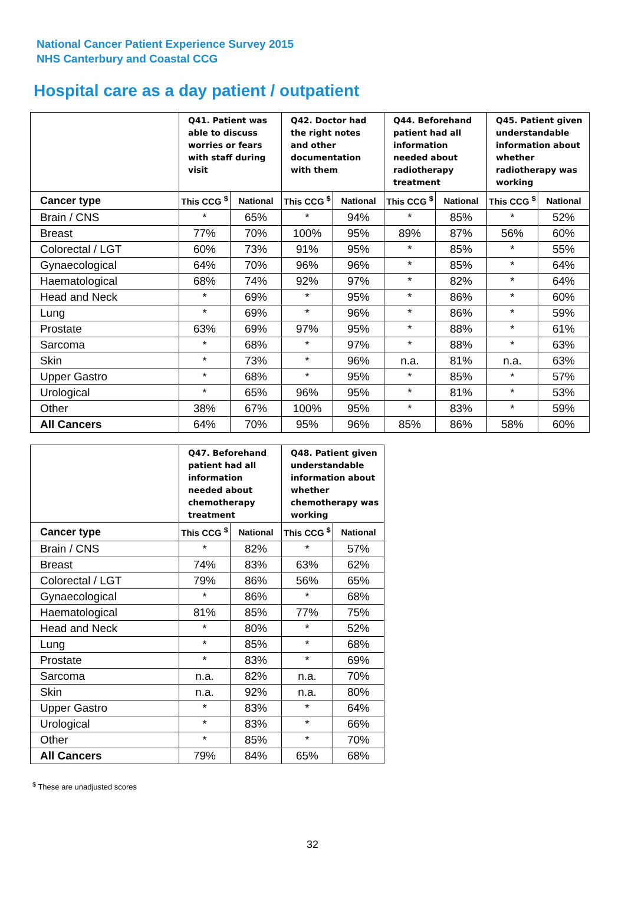National Cancer Patient Experience Survey 2015
NHS Canterbury and Coastal CCG
Hospital care as a day patient / outpatient
| | Q41. Patient was able to discuss worries or fears with staff during visit | | Q42. Doctor had the right notes and other documentation with them | | Q44. Beforehand patient had all information needed about radiotherapy treatment | | Q45. Patient given understandable information about whether radiotherapy was working | |
| --- | --- | --- | --- | --- | --- | --- | --- | --- |
| Cancer type | This CCG <sup>$</sup> | National | This CCG <sup>$</sup> | National | This CCG <sup>$</sup> | National | This CCG <sup>$</sup> | National |
| Brain / CNS | * | 65% | * | 94% | * | 85% | * | 52% |
| Breast | 77% | 70% | 100% | 95% | 89% | 87% | 56% | 60% |
| Colorectal / LGT | 60% | 73% | 91% | 95% | * | 85% | * | 55% |
| Gynaecological | 64% | 70% | 96% | 96% | * | 85% | * | 64% |
| Haematological | 68% | 74% | 92% | 97% | * | 82% | * | 64% |
| Head and Neck | * | 69% | * | 95% | * | 86% | * | 60% |
| Lung | * | 69% | * | 96% | * | 86% | * | 59% |
| Prostate | 63% | 69% | 97% | 95% | * | 88% | * | 61% |
| Sarcoma | * | 68% | * | 97% | * | 88% | * | 63% |
| Skin | * | 73% | * | 96% | n.a. | 81% | n.a. | 63% |
| Upper Gastro | * | 68% | * | 95% | * | 85% | * | 57% |
| Urological | * | 65% | 96% | 95% | * | 81% | * | 53% |
| Other | 38% | 67% | 100% | 95% | * | 83% | * | 59% |
| All Cancers | 64% | 70% | 95% | 96% | 85% | 86% | 58% | 60% |
| | Q47. Beforehand patient had all information needed about chemotherapy treatment | | Q48. Patient given understandable information about whether chemotherapy was working | |
| --- | --- | --- | --- | --- |
| Cancer type | This CCG <sup>$</sup> | National | This CCG <sup>$</sup> | National |
| Brain / CNS | * | 82% | * | 57% |
| Breast | 74% | 83% | 63% | 62% |
| Colorectal / LGT | 79% | 86% | 56% | 65% |
| Gynaecological | * | 86% | * | 68% |
| Haematological | 81% | 85% | 77% | 75% |
| Head and Neck | * | 80% | * | 52% |
| Lung | * | 85% | * | 68% |
| Prostate | * | 83% | * | 69% |
| Sarcoma | n.a. | 82% | n.a. | 70% |
| Skin | n.a. | 92% | n.a. | 80% |
| Upper Gastro | * | 83% | * | 64% |
| Urological | * | 83% | * | 66% |
| Other | * | 85% | * | 70% |
| All Cancers | 79% | 84% | 65% | 68% |
<sup>$</sup> These are unadjusted scores
32